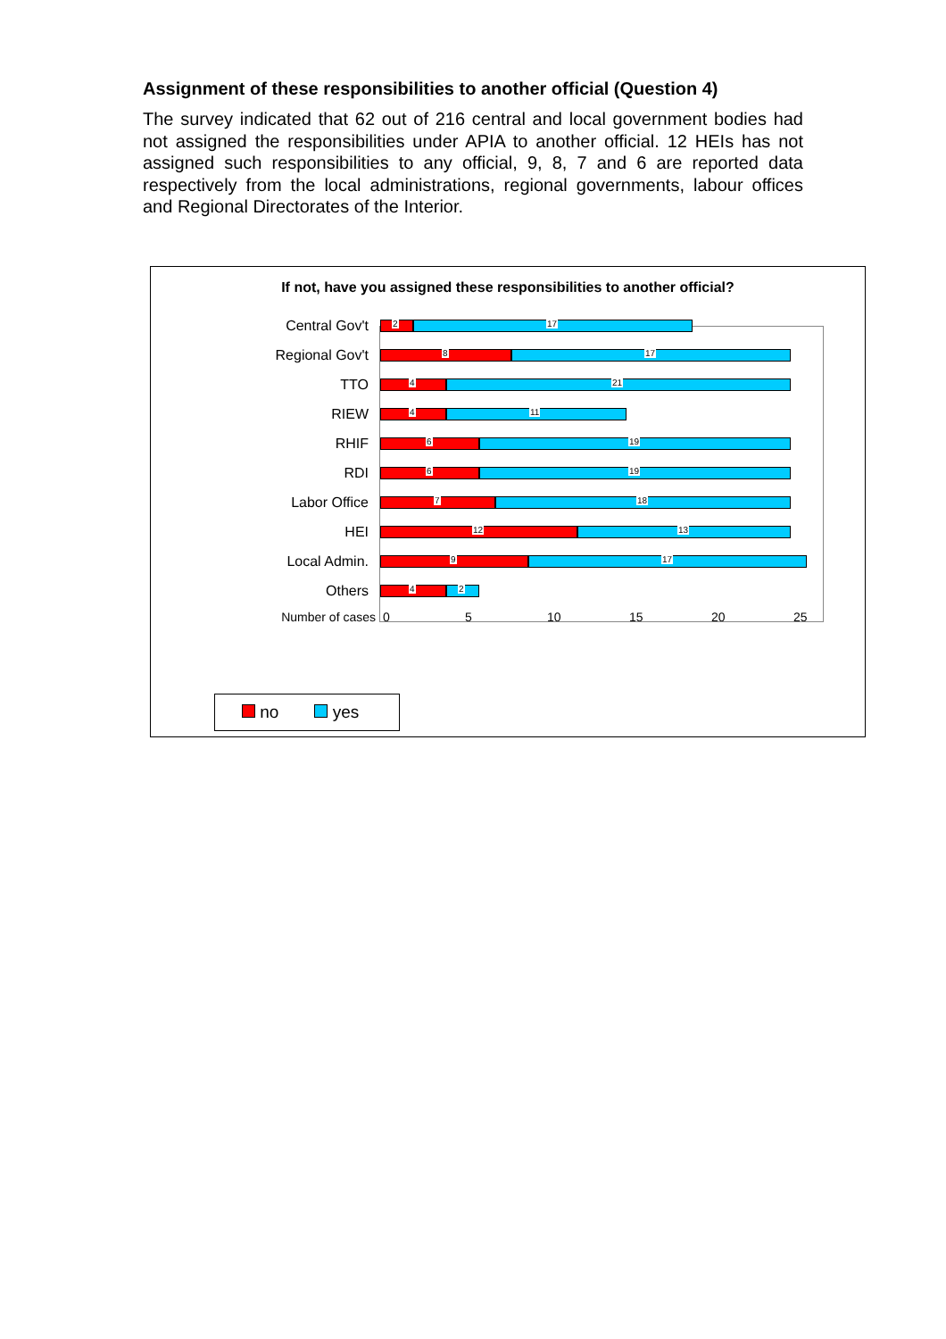Assignment of these responsibilities to another official (Question 4)
The survey indicated that 62 out of 216 central and local government bodies had not assigned the responsibilities under APIA to another official. 12 HEIs has not assigned such responsibilities to any official, 9, 8, 7 and 6 are reported data respectively from the local administrations, regional governments, labour offices and Regional Directorates of the Interior.
If not, have you assigned these responsibilities to another official?
Central Gov't
2
17
Regional Gov't
8
17
TTO
4
21
RIEW
4
11
RHIF
6
19
RDI
6
19
Labor Office
7
18
HEI
12
13
Local Admin.
9
17
Others
4
2
Number of cases 0 5 10 15 20 25
no yes